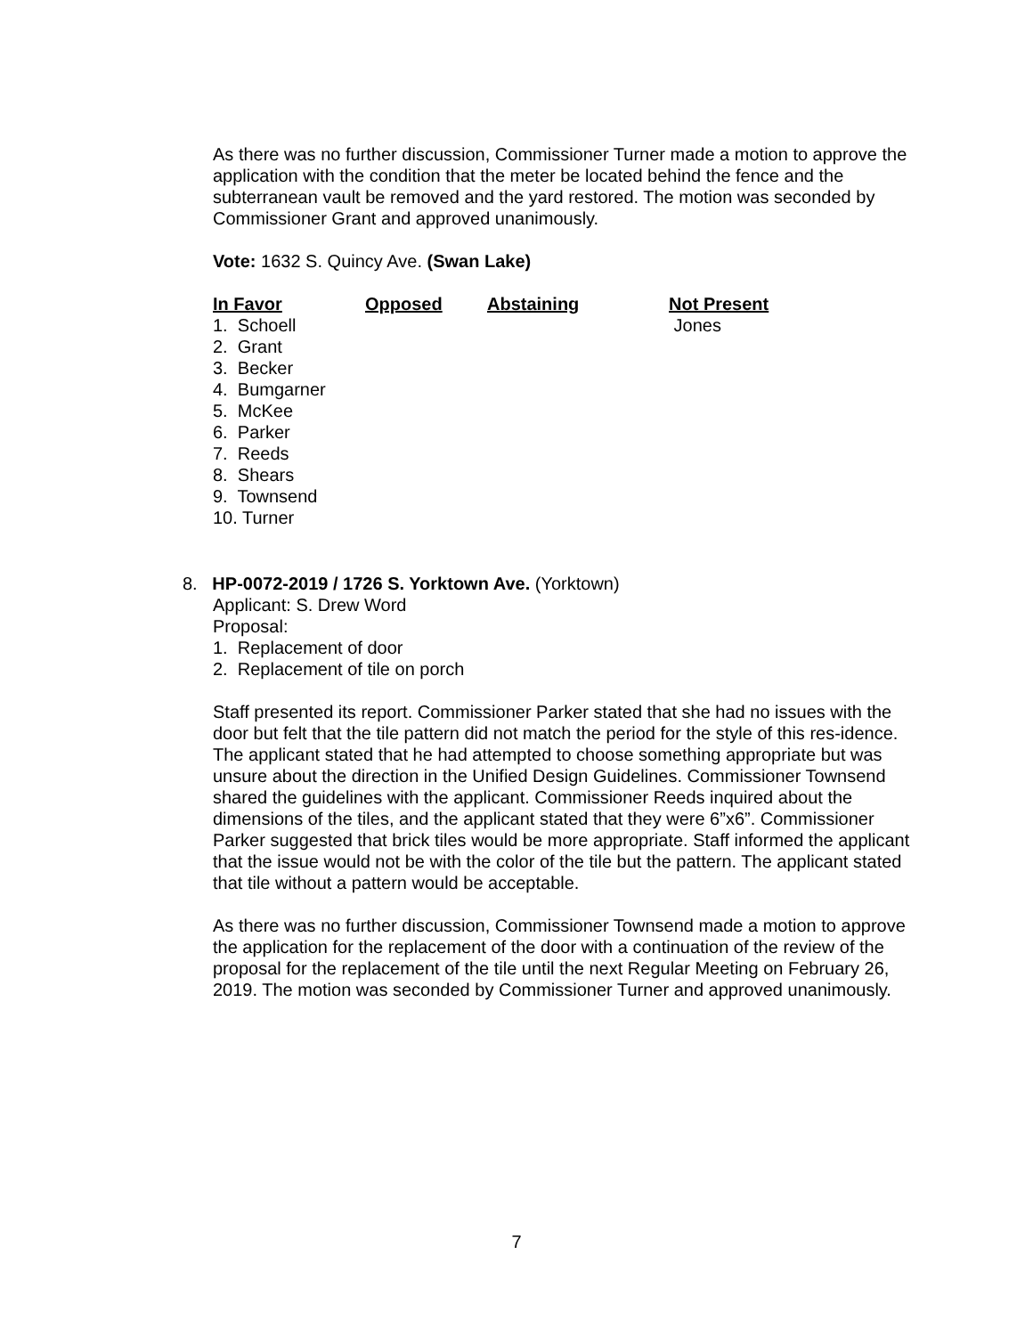As there was no further discussion, Commissioner Turner made a motion to approve the application with the condition that the meter be located behind the fence and the subterranean vault be removed and the yard restored. The motion was seconded by Commissioner Grant and approved unanimously.
Vote: 1632 S. Quincy Ave. (Swan Lake)
| In Favor | Opposed | Abstaining | Not Present |
| --- | --- | --- | --- |
| 1. Schoell | | | Jones |
| 2. Grant | | | |
| 3. Becker | | | |
| 4. Bumgarner | | | |
| 5. McKee | | | |
| 6. Parker | | | |
| 7. Reeds | | | |
| 8. Shears | | | |
| 9. Townsend | | | |
| 10. Turner | | | |
8. HP-0072-2019 / 1726 S. Yorktown Ave. (Yorktown)
Applicant: S. Drew Word
Proposal:
1. Replacement of door
2. Replacement of tile on porch
Staff presented its report. Commissioner Parker stated that she had no issues with the door but felt that the tile pattern did not match the period for the style of this res-idence. The applicant stated that he had attempted to choose something appropriate but was unsure about the direction in the Unified Design Guidelines. Commissioner Townsend shared the guidelines with the applicant. Commissioner Reeds inquired about the dimensions of the tiles, and the applicant stated that they were 6”x6”. Commissioner Parker suggested that brick tiles would be more appropriate. Staff informed the applicant that the issue would not be with the color of the tile but the pattern. The applicant stated that tile without a pattern would be acceptable.
As there was no further discussion, Commissioner Townsend made a motion to approve the application for the replacement of the door with a continuation of the review of the proposal for the replacement of the tile until the next Regular Meeting on February 26, 2019. The motion was seconded by Commissioner Turner and approved unanimously.
7